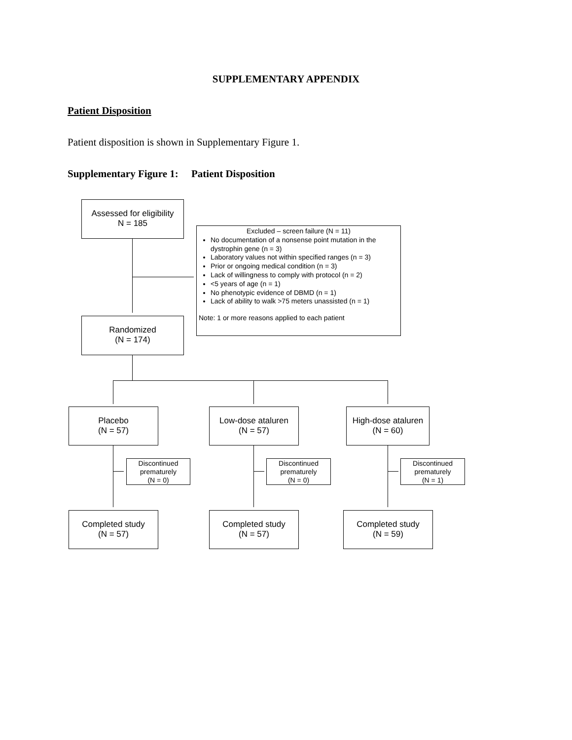SUPPLEMENTARY APPENDIX
Patient Disposition
Patient disposition is shown in Supplementary Figure 1.
Supplementary Figure 1: Patient Disposition
Assessed for eligibility
N = 185
Excluded – screen failure (N = 11)
No documentation of a nonsense point mutation in the dystrophin gene (n = 3)
Laboratory values not within specified ranges (n = 3)
Prior or ongoing medical condition (n = 3)
Lack of willingness to comply with protocol (n = 2)
<5 years of age (n = 1)
No phenotypic evidence of DBMD (n = 1)
Lack of ability to walk >75 meters unassisted (n = 1)
Note: 1 or more reasons applied to each patient
Randomized
(N = 174)
Placebo
(N = 57)
Low-dose ataluren
(N = 57)
High-dose ataluren
(N = 60)
Discontinued
prematurely
(N = 0)
Discontinued
prematurely
(N = 0)
Discontinued
prematurely
(N = 1)
Completed study
(N = 57)
Completed study
(N = 57)
Completed study
(N = 59)